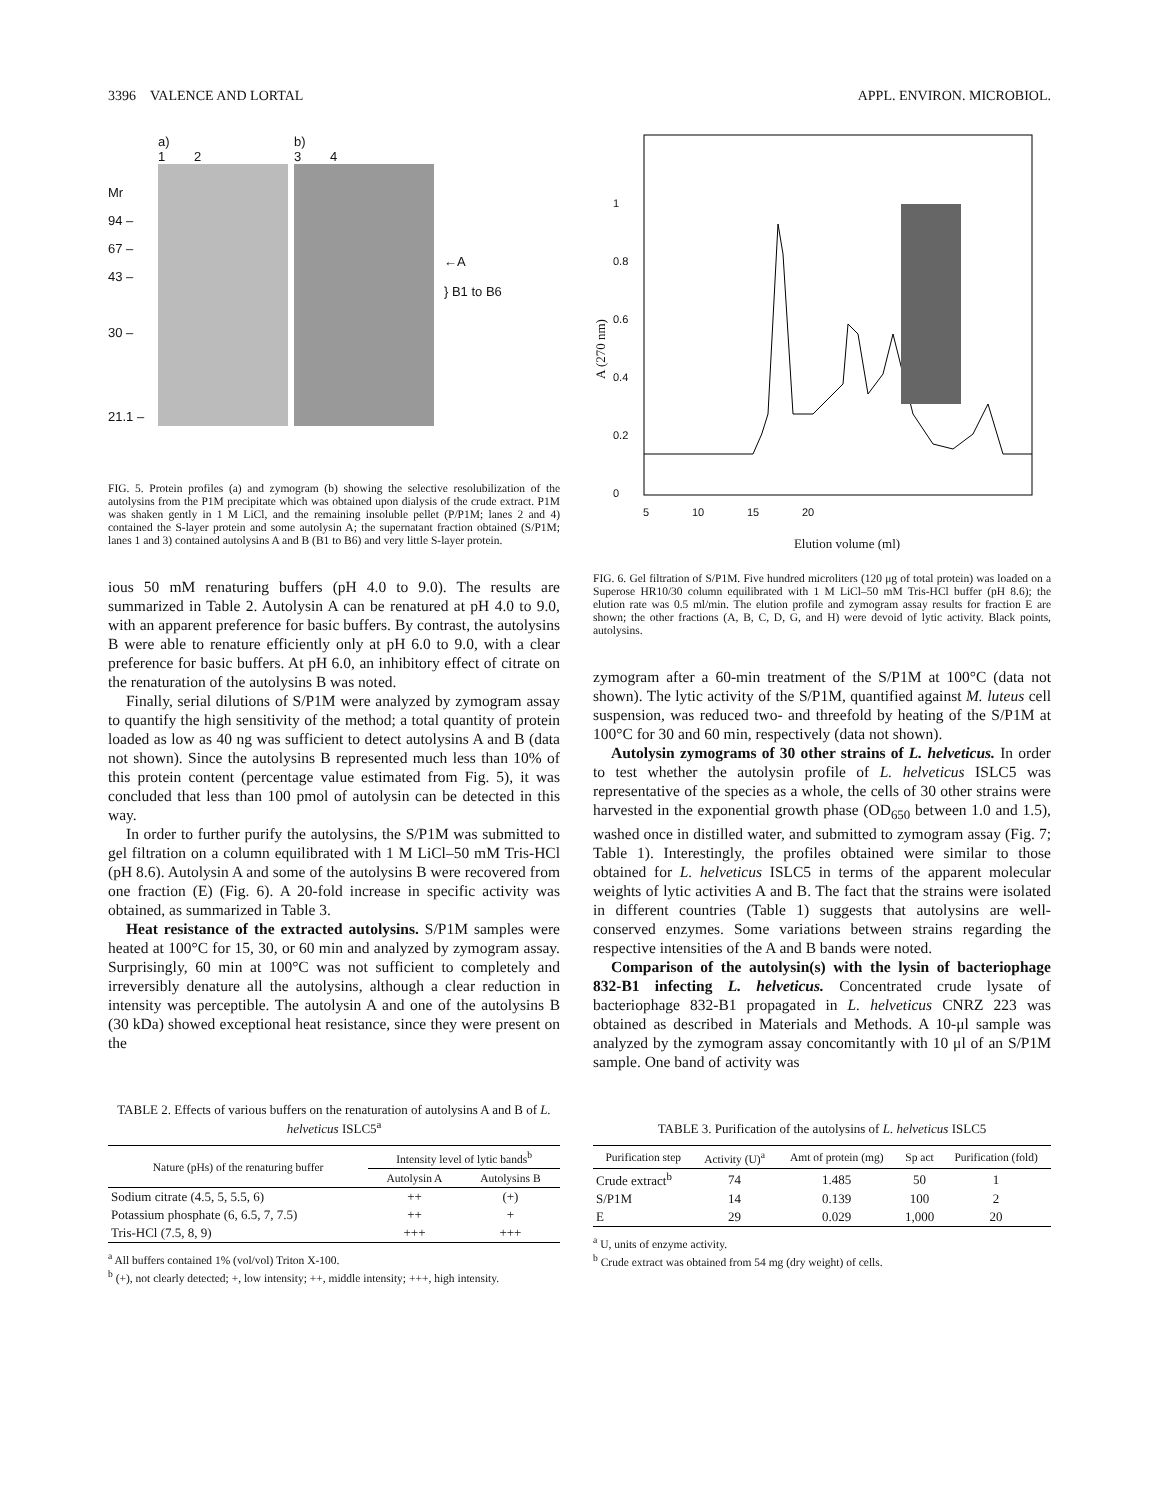3396 VALENCE AND LORTAL APPL. ENVIRON. MICROBIOL.
Mr
94 –
67 –
43 –
30 –
21.1 –
a)
1 2
b)
3 4
←A
} B1 to B6
FIG. 5. Protein profiles (a) and zymogram (b) showing the selective resolubilization of the autolysins from the P1M precipitate which was obtained upon dialysis of the crude extract. P1M was shaken gently in 1 M LiCl, and the remaining insoluble pellet (P/P1M; lanes 2 and 4) contained the S-layer protein and some autolysin A; the supernatant fraction obtained (S/P1M; lanes 1 and 3) contained autolysins A and B (B1 to B6) and very little S-layer protein.
ious 50 mM renaturing buffers (pH 4.0 to 9.0). The results are summarized in Table 2. Autolysin A can be renatured at pH 4.0 to 9.0, with an apparent preference for basic buffers. By contrast, the autolysins B were able to renature efficiently only at pH 6.0 to 9.0, with a clear preference for basic buffers. At pH 6.0, an inhibitory effect of citrate on the renaturation of the autolysins B was noted.
Finally, serial dilutions of S/P1M were analyzed by zymogram assay to quantify the high sensitivity of the method; a total quantity of protein loaded as low as 40 ng was sufficient to detect autolysins A and B (data not shown). Since the autolysins B represented much less than 10% of this protein content (percentage value estimated from Fig. 5), it was concluded that less than 100 pmol of autolysin can be detected in this way.
In order to further purify the autolysins, the S/P1M was submitted to gel filtration on a column equilibrated with 1 M LiCl–50 mM Tris-HCl (pH 8.6). Autolysin A and some of the autolysins B were recovered from one fraction (E) (Fig. 6). A 20-fold increase in specific activity was obtained, as summarized in Table 3.
Heat resistance of the extracted autolysins. S/P1M samples were heated at 100°C for 15, 30, or 60 min and analyzed by zymogram assay. Surprisingly, 60 min at 100°C was not sufficient to completely and irreversibly denature all the autolysins, although a clear reduction in intensity was perceptible. The autolysin A and one of the autolysins B (30 kDa) showed exceptional heat resistance, since they were present on the
TABLE 2. Effects of various buffers on the renaturation of autolysins A and B of L. helveticus ISLC5<sup>a</sup>
| Nature (pHs) of the renaturing buffer | Intensity level of lytic bands<sup>b</sup> | |
| --- | --- | --- |
| | Autolysin A | Autolysins B |
| Sodium citrate (4.5, 5, 5.5, 6) | ++ | (+) |
| Potassium phosphate (6, 6.5, 7, 7.5) | ++ | + |
| Tris-HCl (7.5, 8, 9) | +++ | +++ |
<sup>a</sup> All buffers contained 1% (vol/vol) Triton X-100.
<sup>b</sup> (+), not clearly detected; +, low intensity; ++, middle intensity; +++, high intensity.
A (270 nm)
1
0.8
0.6
0.4
0.2
0
5 10 15 20
Elution volume (ml)
A B C D E F G H
FIG. 6. Gel filtration of S/P1M. Five hundred microliters (120 μg of total protein) was loaded on a Superose HR10/30 column equilibrated with 1 M LiCl–50 mM Tris-HCl buffer (pH 8.6); the elution rate was 0.5 ml/min. The elution profile and zymogram assay results for fraction E are shown; the other fractions (A, B, C, D, G, and H) were devoid of lytic activity. Black points, autolysins.
zymogram after a 60-min treatment of the S/P1M at 100°C (data not shown). The lytic activity of the S/P1M, quantified against M. luteus cell suspension, was reduced two- and threefold by heating of the S/P1M at 100°C for 30 and 60 min, respectively (data not shown).
Autolysin zymograms of 30 other strains of L. helveticus. In order to test whether the autolysin profile of L. helveticus ISLC5 was representative of the species as a whole, the cells of 30 other strains were harvested in the exponential growth phase (OD<sub>650</sub> between 1.0 and 1.5), washed once in distilled water, and submitted to zymogram assay (Fig. 7; Table 1). Interestingly, the profiles obtained were similar to those obtained for L. helveticus ISLC5 in terms of the apparent molecular weights of lytic activities A and B. The fact that the strains were isolated in different countries (Table 1) suggests that autolysins are well-conserved enzymes. Some variations between strains regarding the respective intensities of the A and B bands were noted.
Comparison of the autolysin(s) with the lysin of bacteriophage 832-B1 infecting L. helveticus. Concentrated crude lysate of bacteriophage 832-B1 propagated in L. helveticus CNRZ 223 was obtained as described in Materials and Methods. A 10-μl sample was analyzed by the zymogram assay concomitantly with 10 μl of an S/P1M sample. One band of activity was
TABLE 3. Purification of the autolysins of L. helveticus ISLC5
| Purification step | Activity (U)<sup>a</sup> | Amt of protein (mg) | Sp act | Purification (fold) |
| --- | --- | --- | --- | --- |
| Crude extract<sup>b</sup> | 74 | 1.485 | 50 | 1 |
| S/P1M | 14 | 0.139 | 100 | 2 |
| E | 29 | 0.029 | 1,000 | 20 |
<sup>a</sup> U, units of enzyme activity.
<sup>b</sup> Crude extract was obtained from 54 mg (dry weight) of cells.